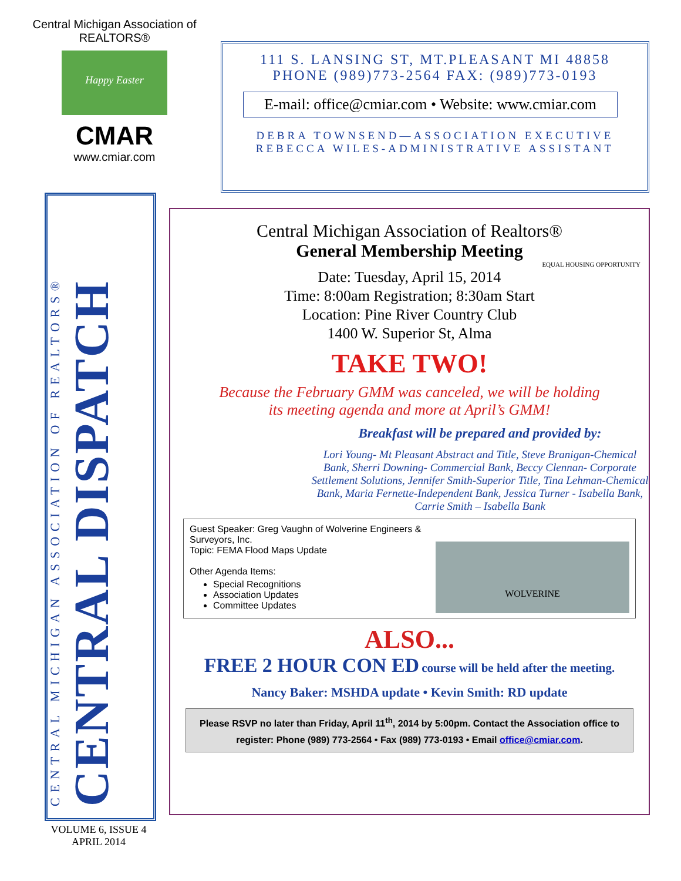Central Michigan Association of REALTORS®
Happy Easter
CMAR
www.cmiar.com
111 S. LANSING ST, MT.PLEASANT MI 48858
PHONE (989)773-2564 FAX: (989)773-0193
E-mail: office@cmiar.com • Website: www.cmiar.com
DEBRA TOWNSEND—ASSOCIATION EXECUTIVE
REBECCA WILES-ADMINISTRATIVE ASSISTANT
CENTRAL MICHIGAN ASSOCIATION OF REALTORS®
CENTRAL DISPATCH
VOLUME 6, ISSUE 4
APRIL 2014
Central Michigan Association of Realtors®
General Membership Meeting
EQUAL HOUSING OPPORTUNITY
Date: Tuesday, April 15, 2014
Time: 8:00am Registration; 8:30am Start
Location: Pine River Country Club
1400 W. Superior St, Alma
TAKE TWO!
Because the February GMM was canceled, we will be holding
its meeting agenda and more at April’s GMM!
Breakfast will be prepared and provided by:
Lori Young- Mt Pleasant Abstract and Title, Steve Branigan-Chemical Bank, Sherri Downing- Commercial Bank, Beccy Clennan- Corporate Settlement Solutions, Jennifer Smith-Superior Title, Tina Lehman-Chemical Bank, Maria Fernette-Independent Bank, Jessica Turner - Isabella Bank, Carrie Smith – Isabella Bank
Guest Speaker: Greg Vaughn of Wolverine Engineers & Surveyors, Inc.
Topic: FEMA Flood Maps Update
Other Agenda Items:
Special Recognitions
Association Updates
Committee Updates
WOLVERINE
ALSO...
FREE 2 HOUR CON ED course will be held after the meeting.
Nancy Baker: MSHDA update • Kevin Smith: RD update
Please RSVP no later than Friday, April 11<sup>th</sup>, 2014 by 5:00pm. Contact the Association office to register: Phone (989) 773-2564 • Fax (989) 773-0193 • Email office@cmiar.com.